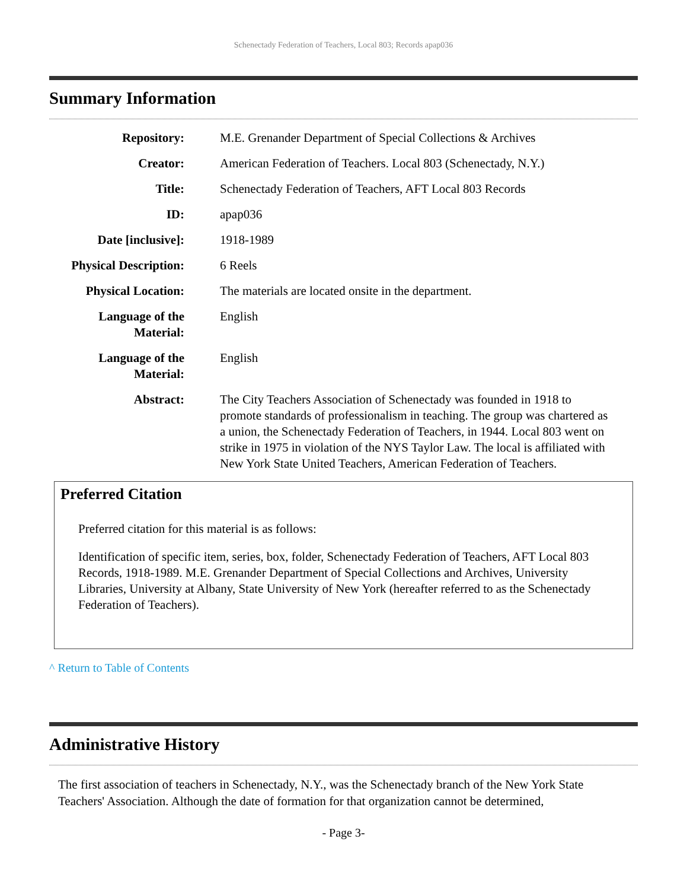Schenectady Federation of Teachers, Local 803; Records apap036
Summary Information
| Repository: | M.E. Grenander Department of Special Collections & Archives |
| Creator: | American Federation of Teachers. Local 803 (Schenectady, N.Y.) |
| Title: | Schenectady Federation of Teachers, AFT Local 803 Records |
| ID: | apap036 |
| Date [inclusive]: | 1918-1989 |
| Physical Description: | 6 Reels |
| Physical Location: | The materials are located onsite in the department. |
| Language of the Material: | English |
| Language of the Material: | English |
| Abstract: | The City Teachers Association of Schenectady was founded in 1918 to promote standards of professionalism in teaching. The group was chartered as a union, the Schenectady Federation of Teachers, in 1944. Local 803 went on strike in 1975 in violation of the NYS Taylor Law. The local is affiliated with New York State United Teachers, American Federation of Teachers. |
Preferred Citation
Preferred citation for this material is as follows:
Identification of specific item, series, box, folder, Schenectady Federation of Teachers, AFT Local 803 Records, 1918-1989. M.E. Grenander Department of Special Collections and Archives, University Libraries, University at Albany, State University of New York (hereafter referred to as the Schenectady Federation of Teachers).
^ Return to Table of Contents
Administrative History
The first association of teachers in Schenectady, N.Y., was the Schenectady branch of the New York State Teachers' Association. Although the date of formation for that organization cannot be determined,
- Page 3-